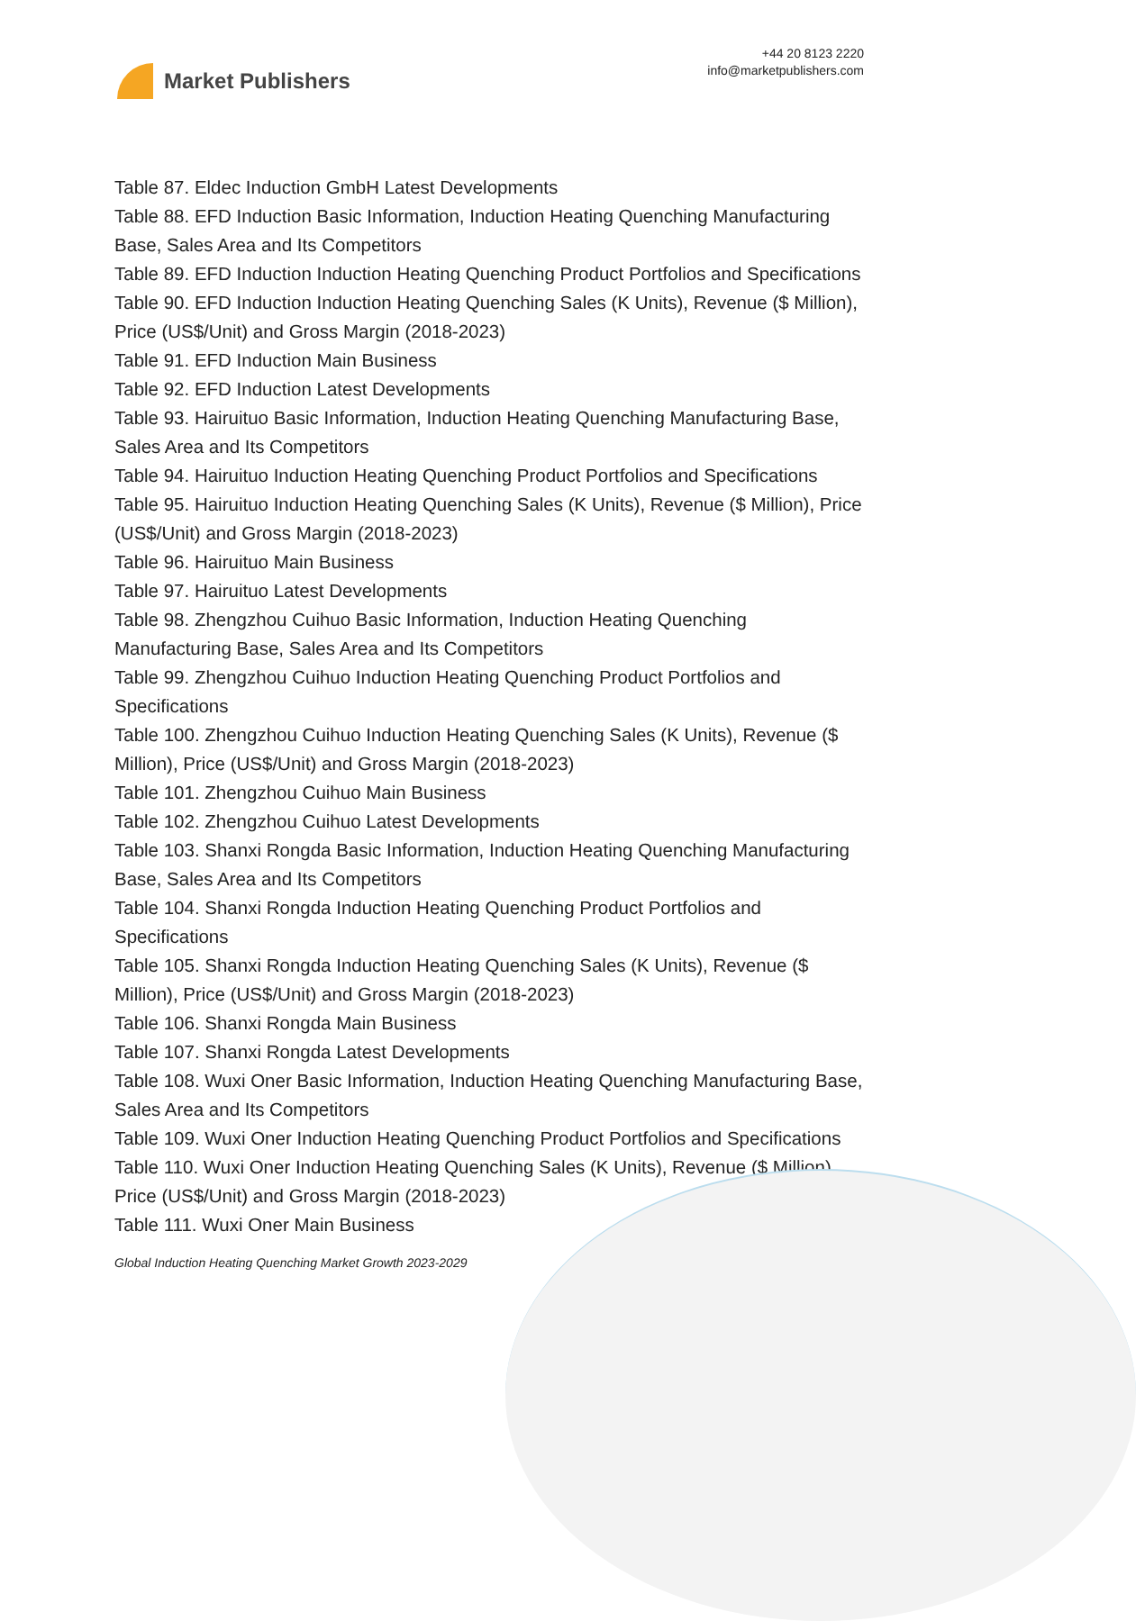Market Publishers
+44 20 8123 2220
info@marketpublishers.com
Table 87. Eldec Induction GmbH Latest Developments
Table 88. EFD Induction Basic Information, Induction Heating Quenching Manufacturing Base, Sales Area and Its Competitors
Table 89. EFD Induction Induction Heating Quenching Product Portfolios and Specifications
Table 90. EFD Induction Induction Heating Quenching Sales (K Units), Revenue ($ Million), Price (US$/Unit) and Gross Margin (2018-2023)
Table 91. EFD Induction Main Business
Table 92. EFD Induction Latest Developments
Table 93. Hairuituo Basic Information, Induction Heating Quenching Manufacturing Base, Sales Area and Its Competitors
Table 94. Hairuituo Induction Heating Quenching Product Portfolios and Specifications
Table 95. Hairuituo Induction Heating Quenching Sales (K Units), Revenue ($ Million), Price (US$/Unit) and Gross Margin (2018-2023)
Table 96. Hairuituo Main Business
Table 97. Hairuituo Latest Developments
Table 98. Zhengzhou Cuihuo Basic Information, Induction Heating Quenching Manufacturing Base, Sales Area and Its Competitors
Table 99. Zhengzhou Cuihuo Induction Heating Quenching Product Portfolios and Specifications
Table 100. Zhengzhou Cuihuo Induction Heating Quenching Sales (K Units), Revenue ($ Million), Price (US$/Unit) and Gross Margin (2018-2023)
Table 101. Zhengzhou Cuihuo Main Business
Table 102. Zhengzhou Cuihuo Latest Developments
Table 103. Shanxi Rongda Basic Information, Induction Heating Quenching Manufacturing Base, Sales Area and Its Competitors
Table 104. Shanxi Rongda Induction Heating Quenching Product Portfolios and Specifications
Table 105. Shanxi Rongda Induction Heating Quenching Sales (K Units), Revenue ($ Million), Price (US$/Unit) and Gross Margin (2018-2023)
Table 106. Shanxi Rongda Main Business
Table 107. Shanxi Rongda Latest Developments
Table 108. Wuxi Oner Basic Information, Induction Heating Quenching Manufacturing Base, Sales Area and Its Competitors
Table 109. Wuxi Oner Induction Heating Quenching Product Portfolios and Specifications
Table 110. Wuxi Oner Induction Heating Quenching Sales (K Units), Revenue ($ Million), Price (US$/Unit) and Gross Margin (2018-2023)
Table 111. Wuxi Oner Main Business
Global Induction Heating Quenching Market Growth 2023-2029